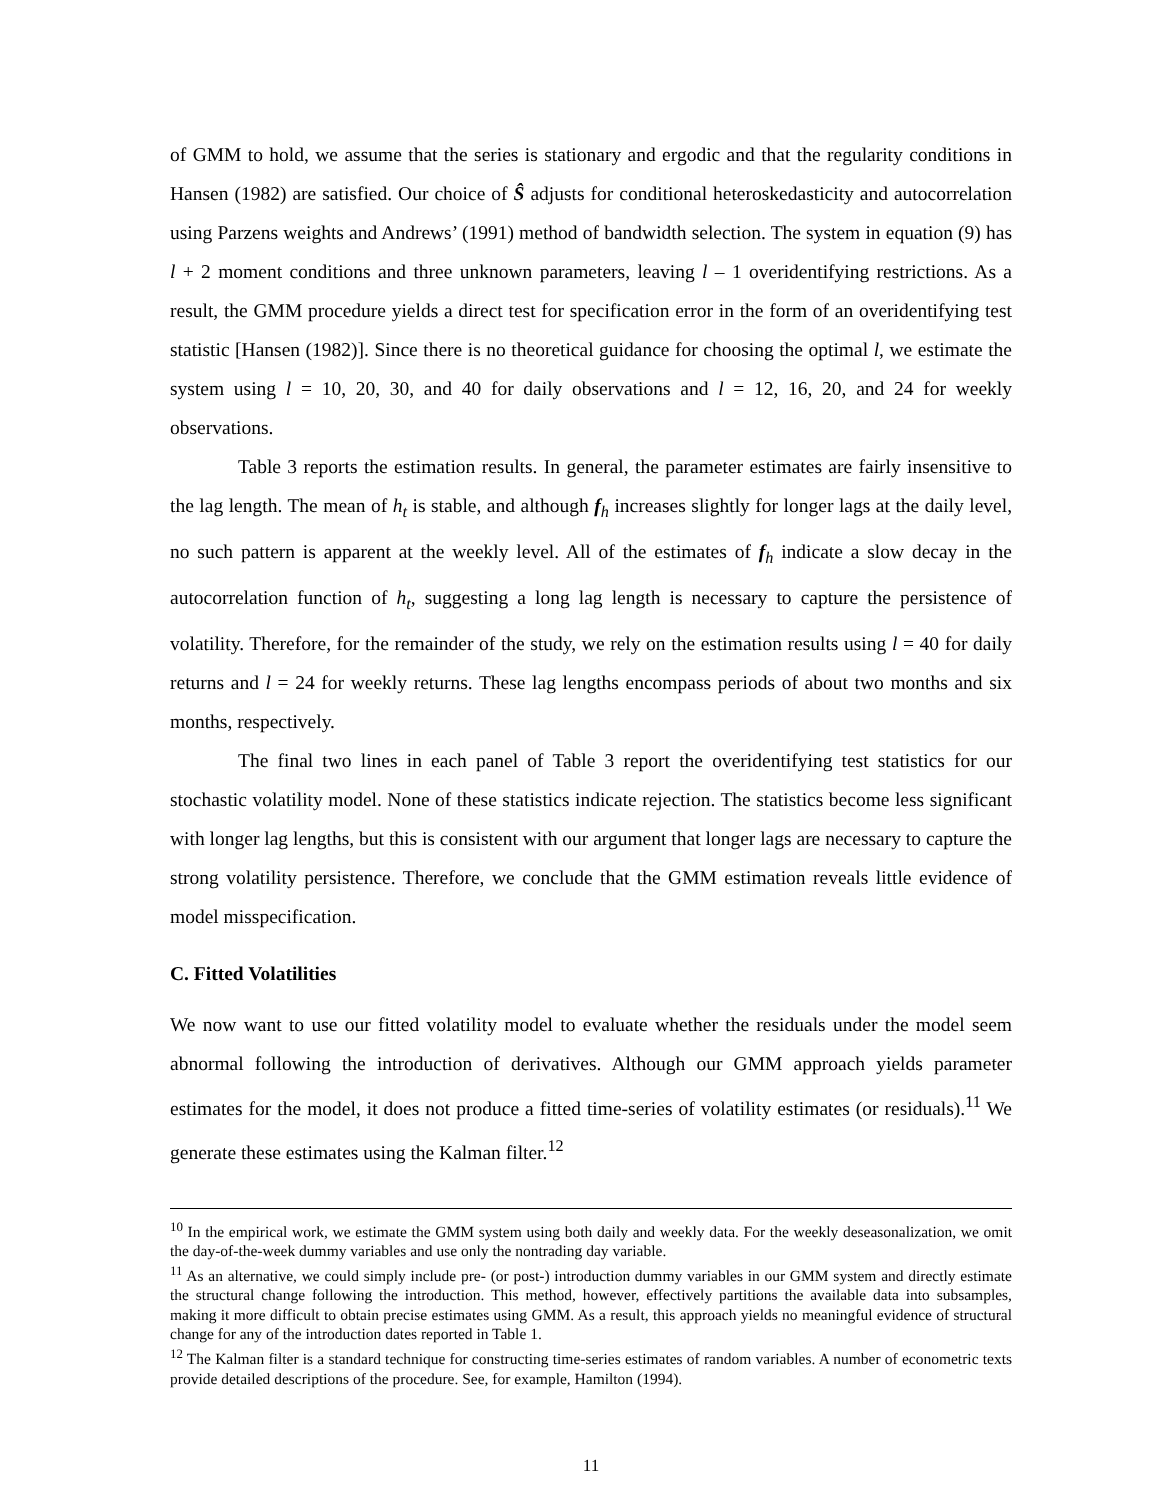of GMM to hold, we assume that the series is stationary and ergodic and that the regularity conditions in Hansen (1982) are satisfied. Our choice of Ŝ adjusts for conditional heteroskedasticity and autocorrelation using Parzens weights and Andrews’ (1991) method of bandwidth selection. The system in equation (9) has l + 2 moment conditions and three unknown parameters, leaving l – 1 overidentifying restrictions. As a result, the GMM procedure yields a direct test for specification error in the form of an overidentifying test statistic [Hansen (1982)]. Since there is no theoretical guidance for choosing the optimal l, we estimate the system using l = 10, 20, 30, and 40 for daily observations and l = 12, 16, 20, and 24 for weekly observations.
Table 3 reports the estimation results. In general, the parameter estimates are fairly insensitive to the lag length. The mean of h<sub>t</sub> is stable, and although f<sub>h</sub> increases slightly for longer lags at the daily level, no such pattern is apparent at the weekly level. All of the estimates of f<sub>h</sub> indicate a slow decay in the autocorrelation function of h<sub>t</sub>, suggesting a long lag length is necessary to capture the persistence of volatility. Therefore, for the remainder of the study, we rely on the estimation results using l = 40 for daily returns and l = 24 for weekly returns. These lag lengths encompass periods of about two months and six months, respectively.
The final two lines in each panel of Table 3 report the overidentifying test statistics for our stochastic volatility model. None of these statistics indicate rejection. The statistics become less significant with longer lag lengths, but this is consistent with our argument that longer lags are necessary to capture the strong volatility persistence. Therefore, we conclude that the GMM estimation reveals little evidence of model misspecification.
C. Fitted Volatilities
We now want to use our fitted volatility model to evaluate whether the residuals under the model seem abnormal following the introduction of derivatives. Although our GMM approach yields parameter estimates for the model, it does not produce a fitted time-series of volatility estimates (or residuals).<sup>11</sup> We generate these estimates using the Kalman filter.<sup>12</sup>
<sup>10</sup> In the empirical work, we estimate the GMM system using both daily and weekly data. For the weekly deseasonalization, we omit the day-of-the-week dummy variables and use only the nontrading day variable.
<sup>11</sup> As an alternative, we could simply include pre- (or post-) introduction dummy variables in our GMM system and directly estimate the structural change following the introduction. This method, however, effectively partitions the available data into subsamples, making it more difficult to obtain precise estimates using GMM. As a result, this approach yields no meaningful evidence of structural change for any of the introduction dates reported in Table 1.
<sup>12</sup> The Kalman filter is a standard technique for constructing time-series estimates of random variables. A number of econometric texts provide detailed descriptions of the procedure. See, for example, Hamilton (1994).
11